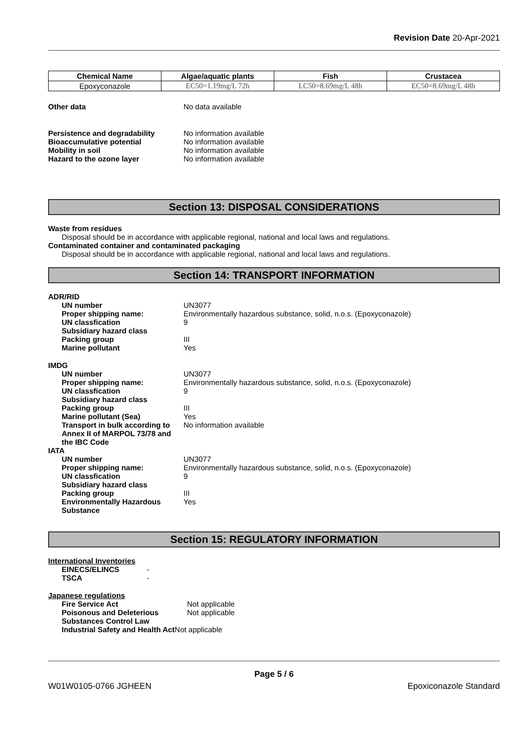Revision Date 20-Apr-2021
| Chemical Name | Algae/aquatic plants | Fish | Crustacea |
| --- | --- | --- | --- |
| Epoxyconazole | EC50=1.19mg/L 72h | LC50=8.69mg/L 48h | EC50=8.69mg/L 48h |
Other data No data available
Persistence and degradability No information available
Bioaccumulative potential No information available
Mobility in soil No information available
Hazard to the ozone layer No information available
Section 13: DISPOSAL CONSIDERATIONS
Waste from residues
Disposal should be in accordance with applicable regional, national and local laws and regulations.
Contaminated container and contaminated packaging
Disposal should be in accordance with applicable regional, national and local laws and regulations.
Section 14: TRANSPORT INFORMATION
ADR/RID
UN number UN3077
Proper shipping name: Environmentally hazardous substance, solid, n.o.s. (Epoxyconazole)
UN classfication 9
Subsidiary hazard class
Packing group III
Marine pollutant Yes
IMDG
UN number UN3077
Proper shipping name: Environmentally hazardous substance, solid, n.o.s. (Epoxyconazole)
UN classfication 9
Subsidiary hazard class
Packing group III
Marine pollutant (Sea) Yes
Transport in bulk according to Annex II of MARPOL 73/78 and the IBC Code
No information available
IATA
UN number UN3077
Proper shipping name: Environmentally hazardous substance, solid, n.o.s. (Epoxyconazole)
UN classfication 9
Subsidiary hazard class
Packing group III
Environmentally Hazardous Substance
Yes
Section 15: REGULATORY INFORMATION
International Inventories
EINECS/ELINCS -
TSCA -
Japanese regulations
Fire Service Act Not applicable
Poisonous and Deleterious Substances Control Law
Not applicable
Industrial Safety and Health Act
Not applicable
Page 5 / 6
W01W0105-0766 JGHEEN Epoxiconazole Standard